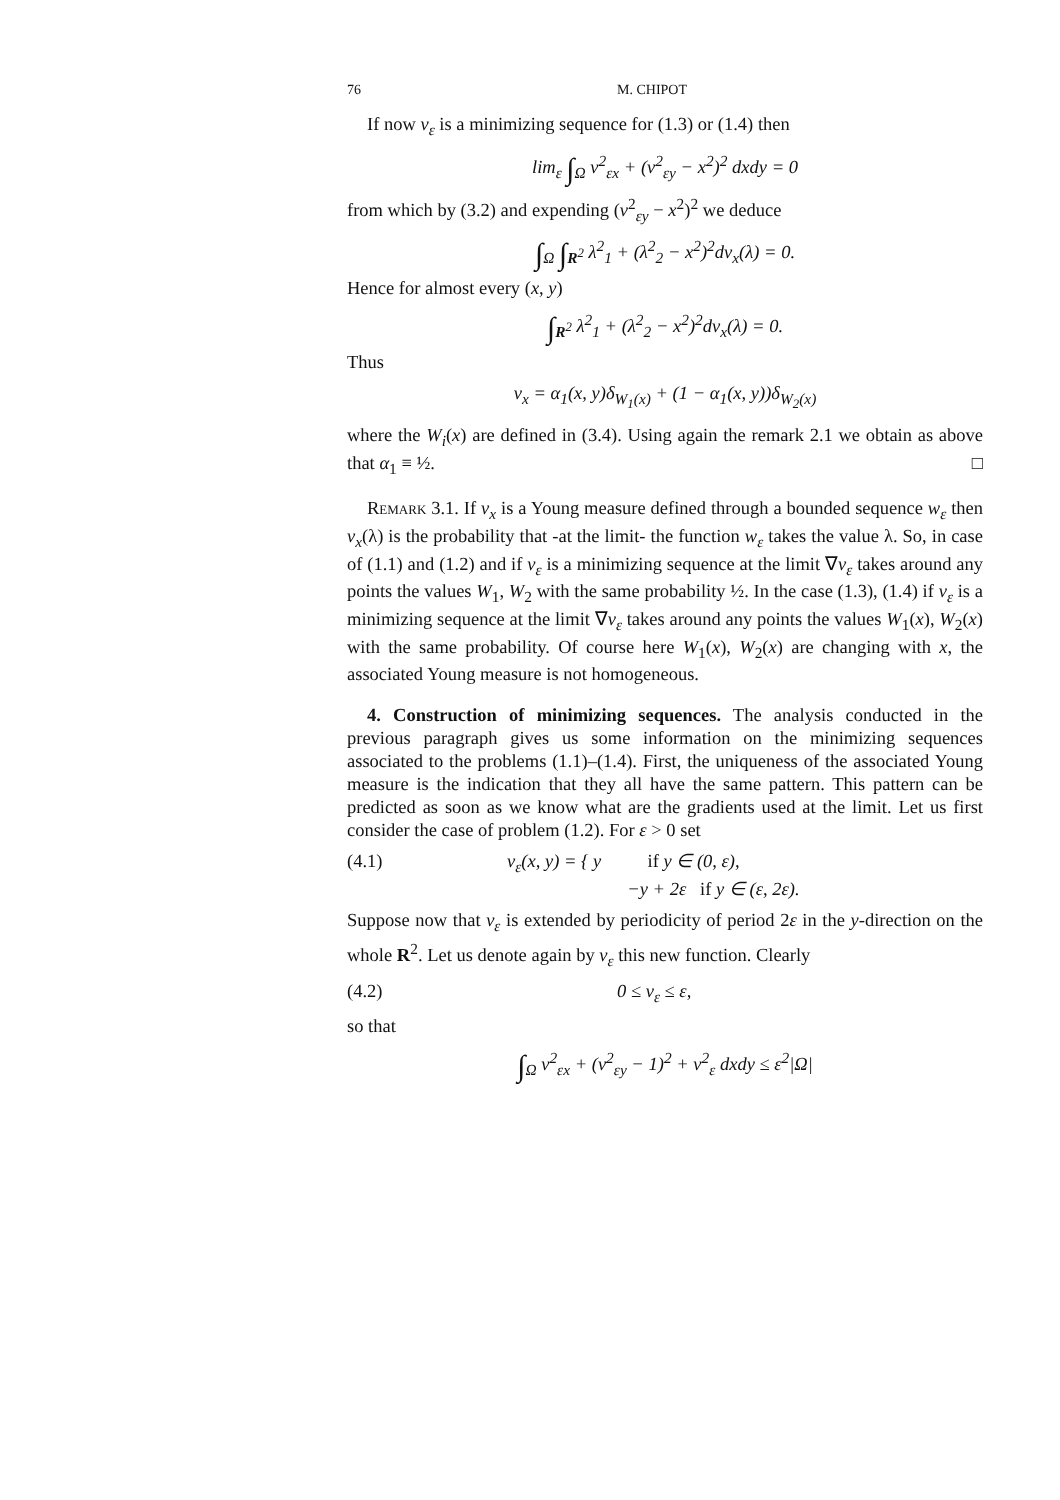76 M. CHIPOT
If now v<sub>ε</sub> is a minimizing sequence for (1.3) or (1.4) then
lim<sub>ε</sub> ∫<sub>Ω</sub> v<sup>2</sup><sub>εx</sub> + (v<sup>2</sup><sub>εy</sub> − x<sup>2</sup>)<sup>2</sup> dxdy = 0
from which by (3.2) and expending (v<sup>2</sup><sub>εy</sub> − x<sup>2</sup>)<sup>2</sup> we deduce
∫<sub>Ω</sub> ∫<sub>R<sup>2</sup></sub> λ<sup>2</sup><sub>1</sub> + (λ<sup>2</sup><sub>2</sub> − x<sup>2</sup>)<sup>2</sup>dν<sub>x</sub>(λ) = 0.
Hence for almost every (x, y)
∫<sub>R<sup>2</sup></sub> λ<sup>2</sup><sub>1</sub> + (λ<sup>2</sup><sub>2</sub> − x<sup>2</sup>)<sup>2</sup>dν<sub>x</sub>(λ) = 0.
Thus
ν<sub>x</sub> = α<sub>1</sub>(x, y)δ<sub>W<sub>1</sub>(x)</sub> + (1 − α<sub>1</sub>(x, y))δ<sub>W<sub>2</sub>(x)</sub>
where the W<sub>i</sub>(x) are defined in (3.4). Using again the remark 2.1 we obtain as above that α<sub>1</sub> ≡ ½. □
Remark 3.1. If ν<sub>x</sub> is a Young measure defined through a bounded sequence w<sub>ε</sub> then ν<sub>x</sub>(λ) is the probability that -at the limit- the function w<sub>ε</sub> takes the value λ. So, in case of (1.1) and (1.2) and if v<sub>ε</sub> is a minimizing sequence at the limit ∇v<sub>ε</sub> takes around any points the values W<sub>1</sub>, W<sub>2</sub> with the same probability ½. In the case (1.3), (1.4) if v<sub>ε</sub> is a minimizing sequence at the limit ∇v<sub>ε</sub> takes around any points the values W<sub>1</sub>(x), W<sub>2</sub>(x) with the same probability. Of course here W<sub>1</sub>(x), W<sub>2</sub>(x) are changing with x, the associated Young measure is not homogeneous.
4. Construction of minimizing sequences. The analysis conducted in the previous paragraph gives us some information on the minimizing sequences associated to the problems (1.1)–(1.4). First, the uniqueness of the associated Young measure is the indication that they all have the same pattern. This pattern can be predicted as soon as we know what are the gradients used at the limit. Let us first consider the case of problem (1.2). For ε > 0 set
(4.1) v<sub>ε</sub>(x, y) = { y if y ∈ (0, ε),
−y + 2ε if y ∈ (ε, 2ε).
Suppose now that v<sub>ε</sub> is extended by periodicity of period 2ε in the y-direction on the whole R<sup>2</sup>. Let us denote again by v<sub>ε</sub> this new function. Clearly
(4.2) 0 ≤ v<sub>ε</sub> ≤ ε,
so that
∫<sub>Ω</sub> v<sup>2</sup><sub>εx</sub> + (v<sup>2</sup><sub>εy</sub> − 1)<sup>2</sup> + v<sup>2</sup><sub>ε</sub> dxdy ≤ ε<sup>2</sup>|Ω|